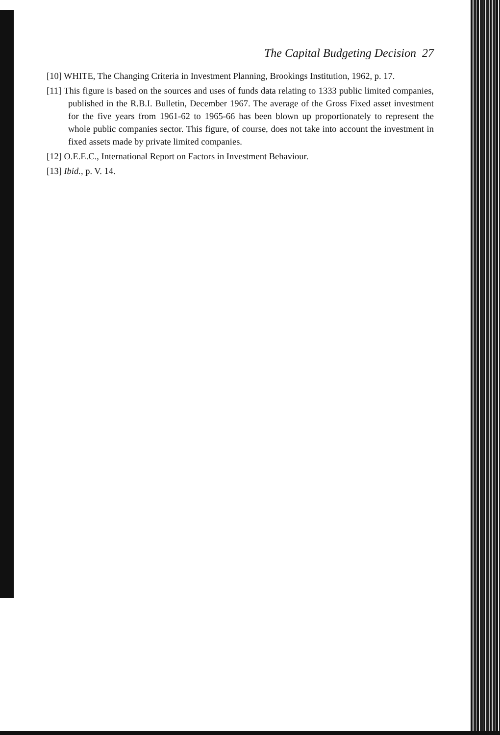The Capital Budgeting Decision 27
[10] WHITE, The Changing Criteria in Investment Planning, Brookings Institution, 1962, p. 17.
[11] This figure is based on the sources and uses of funds data relating to 1333 public limited companies, published in the R.B.I. Bulletin, December 1967. The average of the Gross Fixed asset investment for the five years from 1961-62 to 1965-66 has been blown up proportionately to represent the whole public companies sector. This figure, of course, does not take into account the investment in fixed assets made by private limited companies.
[12] O.E.E.C., International Report on Factors in Investment Behaviour.
[13] Ibid., p. V. 14.